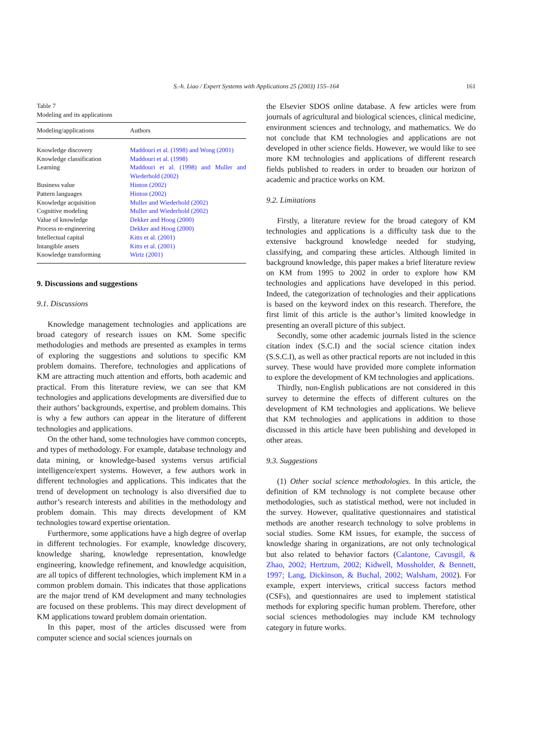S.-h. Liao / Expert Systems with Applications 25 (2003) 155–164 161
Table 7
Modeling and its applications
| Modeling/applications | Authors |
| --- | --- |
| Knowledge discovery | Maddouri et al. (1998) and Wong (2001) |
| Knowledge classification | Maddouri et al. (1998) |
| Learning | Maddouri et al. (1998) and Muller and Wiederhold (2002) |
| Business value | Hinton (2002) |
| Pattern languages | Hinton (2002) |
| Knowledge acquisition | Muller and Wiederhold (2002) |
| Cognitive modeling | Muller and Wiederhold (2002) |
| Value of knowledge | Dekker and Hoog (2000) |
| Process re-engineering | Dekker and Hoog (2000) |
| Intellectual capital | Kitts et al. (2001) |
| Intangible assets | Kitts et al. (2001) |
| Knowledge transforming | Wirtz (2001) |
9. Discussions and suggestions
9.1. Discussions
Knowledge management technologies and applications are broad category of research issues on KM. Some specific methodologies and methods are presented as examples in terms of exploring the suggestions and solutions to specific KM problem domains. Therefore, technologies and applications of KM are attracting much attention and efforts, both academic and practical. From this literature review, we can see that KM technologies and applications developments are diversified due to their authors’ backgrounds, expertise, and problem domains. This is why a few authors can appear in the literature of different technologies and applications.
On the other hand, some technologies have common concepts, and types of methodology. For example, database technology and data mining, or knowledge-based systems versus artificial intelligence/expert systems. However, a few authors work in different technologies and applications. This indicates that the trend of development on technology is also diversified due to author’s research interests and abilities in the methodology and problem domain. This may directs development of KM technologies toward expertise orientation.
Furthermore, some applications have a high degree of overlap in different technologies. For example, knowledge discovery, knowledge sharing, knowledge representation, knowledge engineering, knowledge refinement, and knowledge acquisition, are all topics of different technologies, which implement KM in a common problem domain. This indicates that those applications are the major trend of KM development and many technologies are focused on these problems. This may direct development of KM applications toward problem domain orientation.
In this paper, most of the articles discussed were from computer science and social sciences journals on
the Elsevier SDOS online database. A few articles were from journals of agricultural and biological sciences, clinical medicine, environment sciences and technology, and mathematics. We do not conclude that KM technologies and applications are not developed in other science fields. However, we would like to see more KM technologies and applications of different research fields published to readers in order to broaden our horizon of academic and practice works on KM.
9.2. Limitations
Firstly, a literature review for the broad category of KM technologies and applications is a difficulty task due to the extensive background knowledge needed for studying, classifying, and comparing these articles. Although limited in background knowledge, this paper makes a brief literature review on KM from 1995 to 2002 in order to explore how KM technologies and applications have developed in this period. Indeed, the categorization of technologies and their applications is based on the keyword index on this research. Therefore, the first limit of this article is the author’s limited knowledge in presenting an overall picture of this subject.
Secondly, some other academic journals listed in the science citation index (S.C.I) and the social science citation index (S.S.C.I), as well as other practical reports are not included in this survey. These would have provided more complete information to explore the development of KM technologies and applications.
Thirdly, non-English publications are not considered in this survey to determine the effects of different cultures on the development of KM technologies and applications. We believe that KM technologies and applications in addition to those discussed in this article have been publishing and developed in other areas.
9.3. Suggestions
(1) Other social science methodologies. In this article, the definition of KM technology is not complete because other methodologies, such as statistical method, were not included in the survey. However, qualitative questionnaires and statistical methods are another research technology to solve problems in social studies. Some KM issues, for example, the success of knowledge sharing in organizations, are not only technological but also related to behavior factors (Calantone, Cavusgil, & Zhao, 2002; Hertzum, 2002; Kidwell, Mossholder, & Bennett, 1997; Lang, Dickinson, & Buchal, 2002; Walsham, 2002). For example, expert interviews, critical success factors method (CSFs), and questionnaires are used to implement statistical methods for exploring specific human problem. Therefore, other social sciences methodologies may include KM technology category in future works.